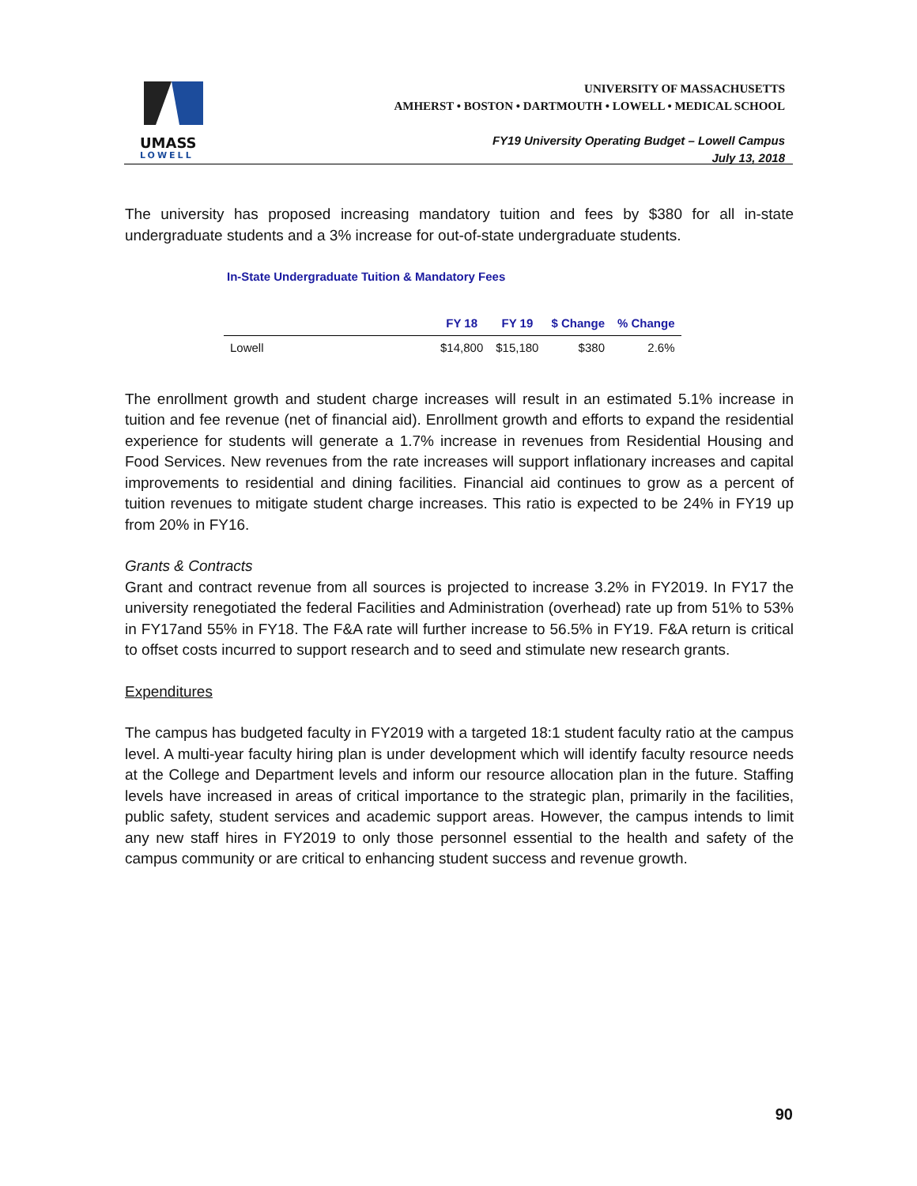UMASS
LOWELL
UNIVERSITY OF MASSACHUSETTS
AMHERST • BOSTON • DARTMOUTH • LOWELL • MEDICAL SCHOOL
FY19 University Operating Budget – Lowell Campus
July 13, 2018
The university has proposed increasing mandatory tuition and fees by $380 for all in-state undergraduate students and a 3% increase for out-of-state undergraduate students.
In-State Undergraduate Tuition & Mandatory Fees
| | FY 18 | FY 19 | $ Change | % Change |
| --- | --- | --- | --- | --- |
| Lowell | $14,800 | $15,180 | $380 | 2.6% |
The enrollment growth and student charge increases will result in an estimated 5.1% increase in tuition and fee revenue (net of financial aid). Enrollment growth and efforts to expand the residential experience for students will generate a 1.7% increase in revenues from Residential Housing and Food Services. New revenues from the rate increases will support inflationary increases and capital improvements to residential and dining facilities. Financial aid continues to grow as a percent of tuition revenues to mitigate student charge increases. This ratio is expected to be 24% in FY19 up from 20% in FY16.
Grants & Contracts
Grant and contract revenue from all sources is projected to increase 3.2% in FY2019. In FY17 the university renegotiated the federal Facilities and Administration (overhead) rate up from 51% to 53% in FY17and 55% in FY18. The F&A rate will further increase to 56.5% in FY19. F&A return is critical to offset costs incurred to support research and to seed and stimulate new research grants.
Expenditures
The campus has budgeted faculty in FY2019 with a targeted 18:1 student faculty ratio at the campus level. A multi-year faculty hiring plan is under development which will identify faculty resource needs at the College and Department levels and inform our resource allocation plan in the future. Staffing levels have increased in areas of critical importance to the strategic plan, primarily in the facilities, public safety, student services and academic support areas. However, the campus intends to limit any new staff hires in FY2019 to only those personnel essential to the health and safety of the campus community or are critical to enhancing student success and revenue growth.
90